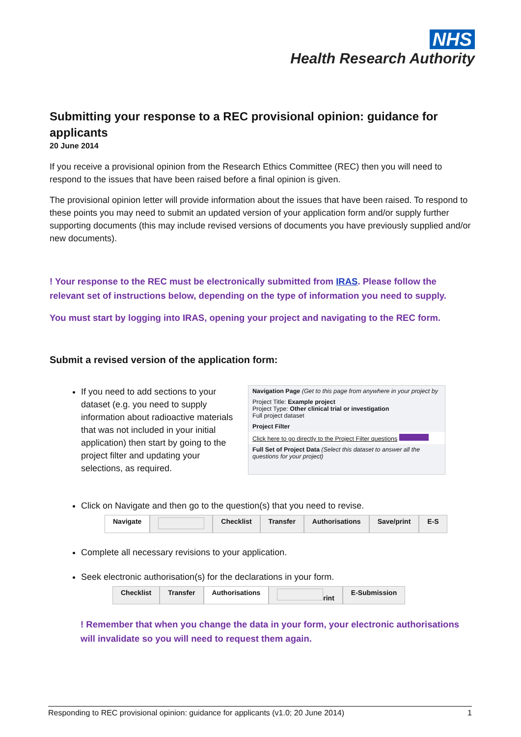NHS
Health Research Authority
Submitting your response to a REC provisional opinion: guidance for applicants
20 June 2014
If you receive a provisional opinion from the Research Ethics Committee (REC) then you will need to respond to the issues that have been raised before a final opinion is given.
The provisional opinion letter will provide information about the issues that have been raised. To respond to these points you may need to submit an updated version of your application form and/or supply further supporting documents (this may include revised versions of documents you have previously supplied and/or new documents).
! Your response to the REC must be electronically submitted from IRAS. Please follow the relevant set of instructions below, depending on the type of information you need to supply.
You must start by logging into IRAS, opening your project and navigating to the REC form.
Submit a revised version of the application form:
If you need to add sections to your dataset (e.g. you need to supply information about radioactive materials that was not included in your initial application) then start by going to the project filter and updating your selections, as required.
Navigation Page (Get to this page from anywhere in your project by
Project Title: Example project
Project Type: Other clinical trial or investigation
Full project dataset
Project Filter
Click here to go directly to the Project Filter questions
Full Set of Project Data (Select this dataset to answer all the questions for your project)
Click on Navigate and then go to the question(s) that you need to revise.
Navigate Checklist Transfer Authorisations Save/print E-S
Complete all necessary revisions to your application.
Seek electronic authorisation(s) for the declarations in your form.
Checklist Transfer Authorisations rint E-Submission
! Remember that when you change the data in your form, your electronic authorisations will invalidate so you will need to request them again.
Responding to REC provisional opinion: guidance for applicants (v1.0; 20 June 2014) 1